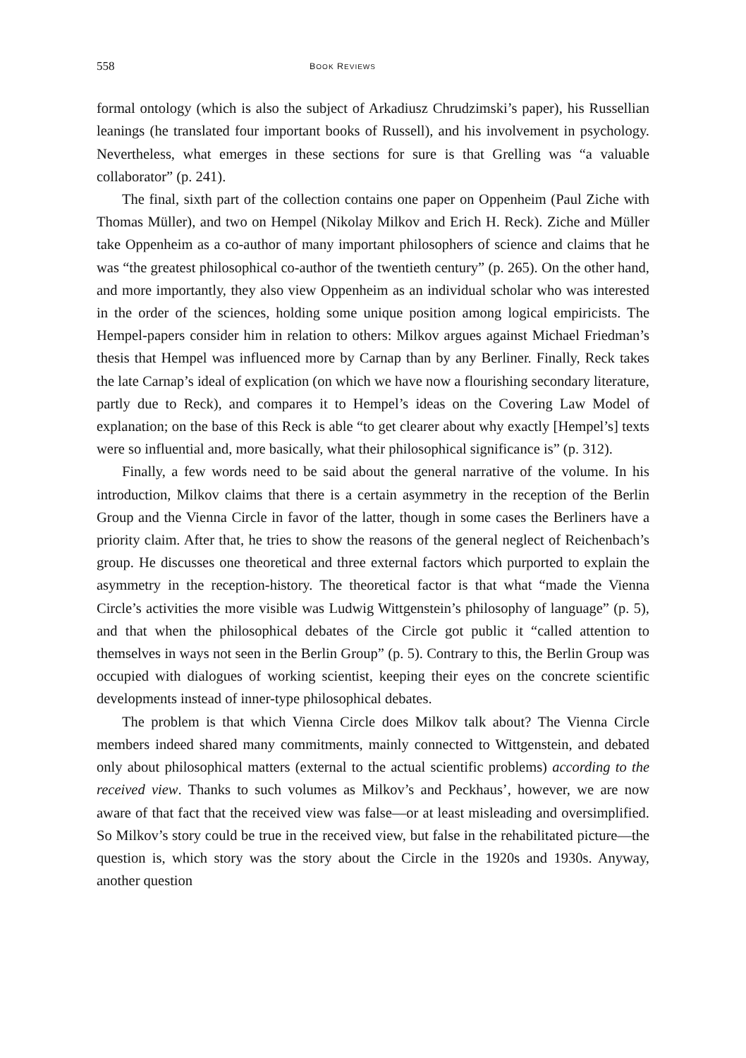558 BOOK REVIEWS
formal ontology (which is also the subject of Arkadiusz Chrudzimski’s paper), his Russellian leanings (he translated four important books of Russell), and his involvement in psychology. Nevertheless, what emerges in these sections for sure is that Grelling was “a valuable collaborator” (p. 241).
The final, sixth part of the collection contains one paper on Oppenheim (Paul Ziche with Thomas Müller), and two on Hempel (Nikolay Milkov and Erich H. Reck). Ziche and Müller take Oppenheim as a co-author of many important philosophers of science and claims that he was “the greatest philosophical co-author of the twentieth century” (p. 265). On the other hand, and more importantly, they also view Oppenheim as an individual scholar who was interested in the order of the sciences, holding some unique position among logical empiricists. The Hempel-papers consider him in relation to others: Milkov argues against Michael Friedman’s thesis that Hempel was influenced more by Carnap than by any Berliner. Finally, Reck takes the late Carnap’s ideal of explication (on which we have now a flourishing secondary literature, partly due to Reck), and compares it to Hempel’s ideas on the Covering Law Model of explanation; on the base of this Reck is able “to get clearer about why exactly [Hempel’s] texts were so influential and, more basically, what their philosophical significance is” (p. 312).
Finally, a few words need to be said about the general narrative of the volume. In his introduction, Milkov claims that there is a certain asymmetry in the reception of the Berlin Group and the Vienna Circle in favor of the latter, though in some cases the Berliners have a priority claim. After that, he tries to show the reasons of the general neglect of Reichenbach’s group. He discusses one theoretical and three external factors which purported to explain the asymmetry in the reception-history. The theoretical factor is that what “made the Vienna Circle’s activities the more visible was Ludwig Wittgenstein’s philosophy of language” (p. 5), and that when the philosophical debates of the Circle got public it “called attention to themselves in ways not seen in the Berlin Group” (p. 5). Contrary to this, the Berlin Group was occupied with dialogues of working scientist, keeping their eyes on the concrete scientific developments instead of inner-type philosophical debates.
The problem is that which Vienna Circle does Milkov talk about? The Vienna Circle members indeed shared many commitments, mainly connected to Wittgenstein, and debated only about philosophical matters (external to the actual scientific problems) according to the received view. Thanks to such volumes as Milkov’s and Peckhaus’, however, we are now aware of that fact that the received view was false—or at least misleading and oversimplified. So Milkov’s story could be true in the received view, but false in the rehabilitated picture—the question is, which story was the story about the Circle in the 1920s and 1930s. Anyway, another question